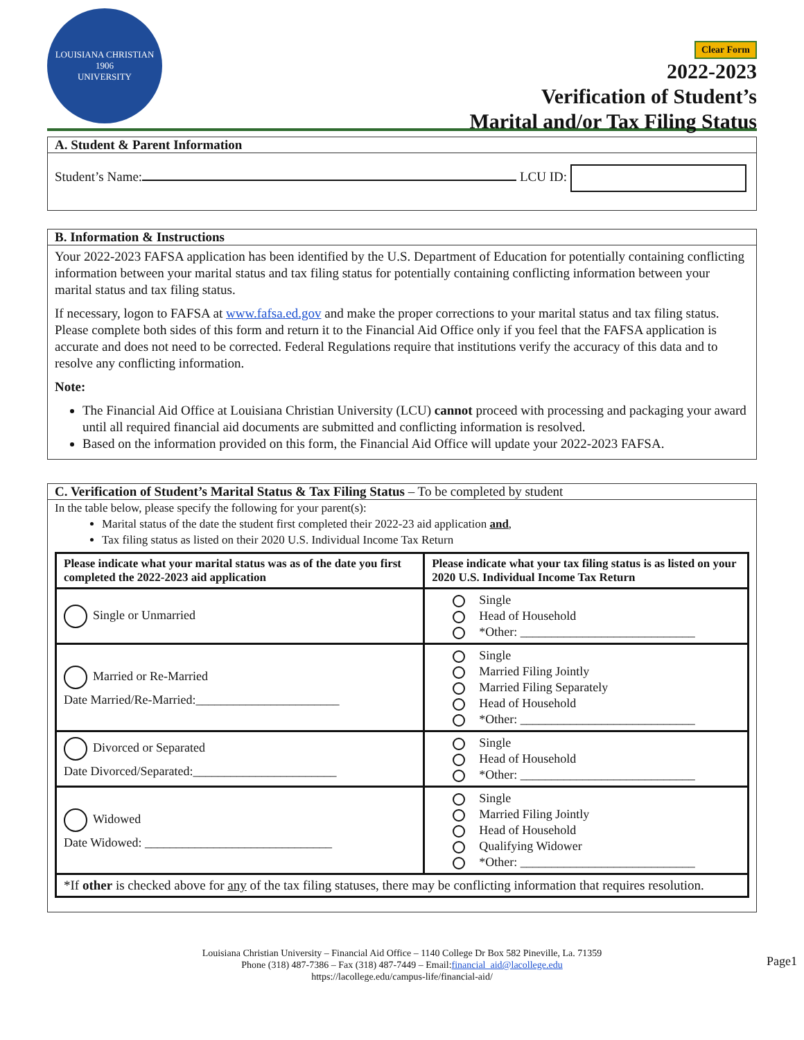LOUISIANA CHRISTIAN
1906
UNIVERSITY
Clear Form
2022-2023
Verification of Student’s
Marital and/or Tax Filing Status
A. Student & Parent Information
Student’s Name: LCU ID:
B. Information & Instructions
Your 2022-2023 FAFSA application has been identified by the U.S. Department of Education for potentially containing conflicting information between your marital status and tax filing status for potentially containing conflicting information between your marital status and tax filing status.
If necessary, logon to FAFSA at www.fafsa.ed.gov and make the proper corrections to your marital status and tax filing status. Please complete both sides of this form and return it to the Financial Aid Office only if you feel that the FAFSA application is accurate and does not need to be corrected. Federal Regulations require that institutions verify the accuracy of this data and to resolve any conflicting information.
Note:
The Financial Aid Office at Louisiana Christian University (LCU) cannot proceed with processing and packaging your award until all required financial aid documents are submitted and conflicting information is resolved.
Based on the information provided on this form, the Financial Aid Office will update your 2022-2023 FAFSA.
C. Verification of Student’s Marital Status & Tax Filing Status – To be completed by student
In the table below, please specify the following for your parent(s):
Marital status of the date the student first completed their 2022-23 aid application and,
Tax filing status as listed on their 2020 U.S. Individual Income Tax Return
| Please indicate what your marital status was as of the date you first completed the 2022-2023 aid application | Please indicate what your tax filing status is as listed on your 2020 U.S. Individual Income Tax Return |
| --- | --- |
| Single or Unmarried | Single Head of Household *Other: ____________________________ |
| Married or Re-Married Date Married/Re-Married:_______________________ | Single Married Filing Jointly Married Filing Separately Head of Household *Other: ____________________________ |
| Divorced or Separated Date Divorced/Separated:_______________________ | Single Head of Household *Other: ____________________________ |
| Widowed Date Widowed: ______________________________ | Single Married Filing Jointly Head of Household Qualifying Widower *Other: ____________________________ |
| *If other is checked above for any of the tax filing statuses, there may be conflicting information that requires resolution. | |
Louisiana Christian University – Financial Aid Office – 1140 College Dr Box 582 Pineville, La. 71359
Phone (318) 487-7386 – Fax (318) 487-7449 – Email:financial_aid@lacollege.edu
https://lacollege.edu/campus-life/financial-aid/
Page1